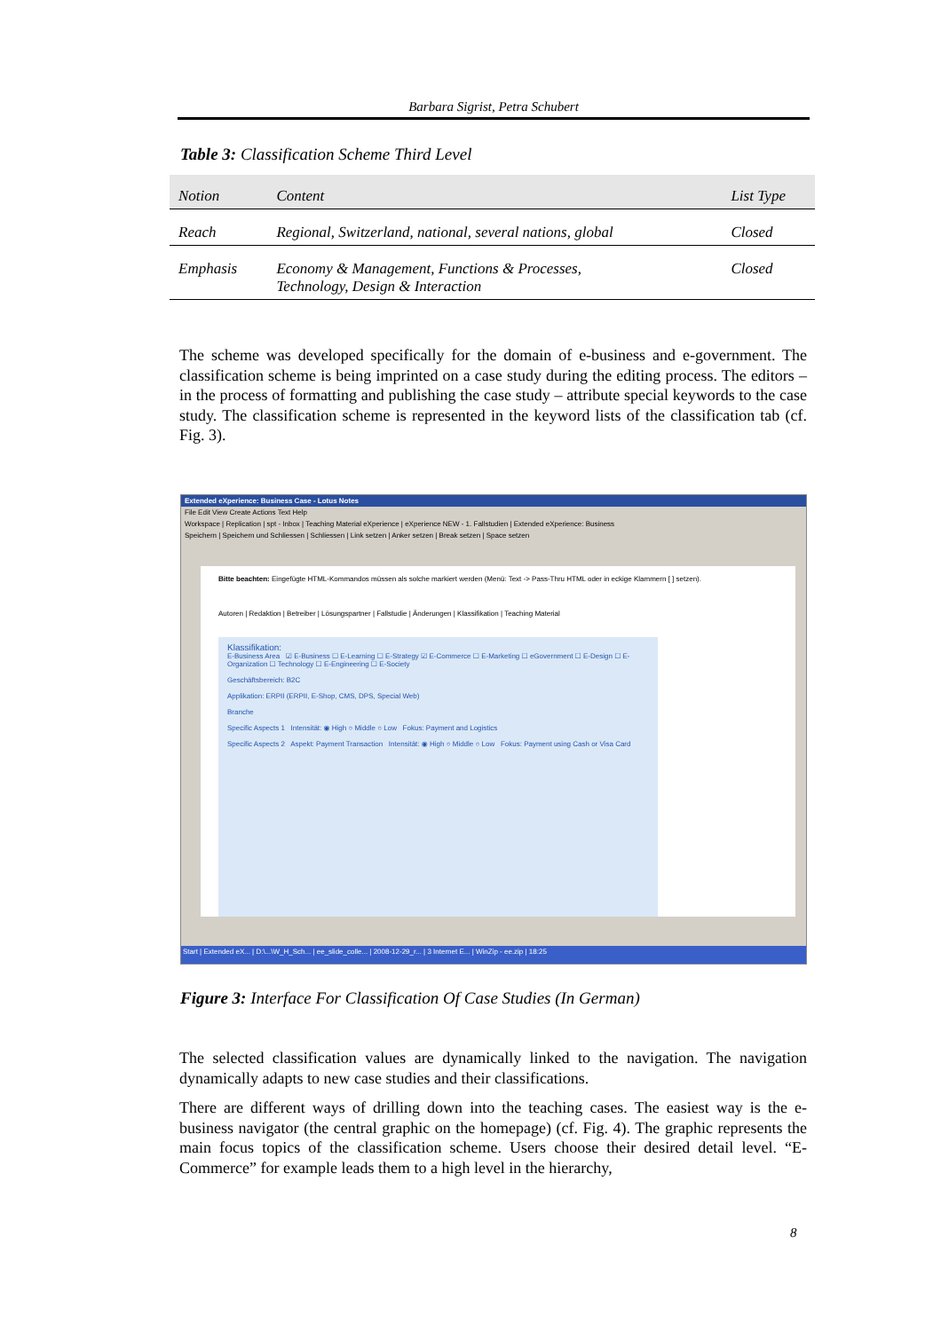Barbara Sigrist, Petra Schubert
Table 3: Classification Scheme Third Level
| Notion | Content | List Type |
| --- | --- | --- |
| Reach | Regional, Switzerland, national, several nations, global | Closed |
| Emphasis | Economy & Management, Functions & Processes, Technology, Design & Interaction | Closed |
The scheme was developed specifically for the domain of e-business and e-government. The classification scheme is being imprinted on a case study during the editing process. The editors – in the process of formatting and publishing the case study – attribute special keywords to the case study. The classification scheme is represented in the keyword lists of the classification tab (cf. Fig. 3).
Extended eXperience: Business Case - Lotus Notes
File Edit View Create Actions Text Help
Workspace | Replication | spt - Inbox | Teaching Material eXperience | eXperience NEW - 1. Fallstudien | Extended eXperience: Business
Speichern | Speichern und Schliessen | Schliessen | Link setzen | Anker setzen | Break setzen | Space setzen
Bitte beachten: Eingefügte HTML-Kommandos müssen als solche markiert werden (Menü: Text -> Pass-Thru HTML oder in eckige Klammern [ ] setzen).
Autoren | Redaktion | Betreiber | Lösungspartner | Fallstudie | Änderungen | Klassifikation | Teaching Material
Klassifikation:
E-Business Area ☑ E-Business ☐ E-Learning ☐ E-Strategy ☑ E-Commerce ☐ E-Marketing ☐ eGovernment ☐ E-Design ☐ E-Organization ☐ Technology ☐ E-Engineering ☐ E-Society
Geschäftsbereich: B2C
Applikation: ERPII (ERPII, E-Shop, CMS, DPS, Special Web)
Branche
Specific Aspects 1 Intensität: ◉ High ○ Middle ○ Low Fokus: Payment and Logistics
Specific Aspects 2 Aspekt: Payment Transaction Intensität: ◉ High ○ Middle ○ Low Fokus: Payment using Cash or Visa Card
Start | Extended eX... | D:\...\W_H_Sch... | ee_slide_colle... | 2008-12-29_r... | 3 Internet E... | WinZip - ee.zip | 18:25
Figure 3: Interface For Classification Of Case Studies (In German)
The selected classification values are dynamically linked to the navigation. The navigation dynamically adapts to new case studies and their classifications.
There are different ways of drilling down into the teaching cases. The easiest way is the e-business navigator (the central graphic on the homepage) (cf. Fig. 4). The graphic represents the main focus topics of the classification scheme. Users choose their desired detail level. “E-Commerce” for example leads them to a high level in the hierarchy,
8